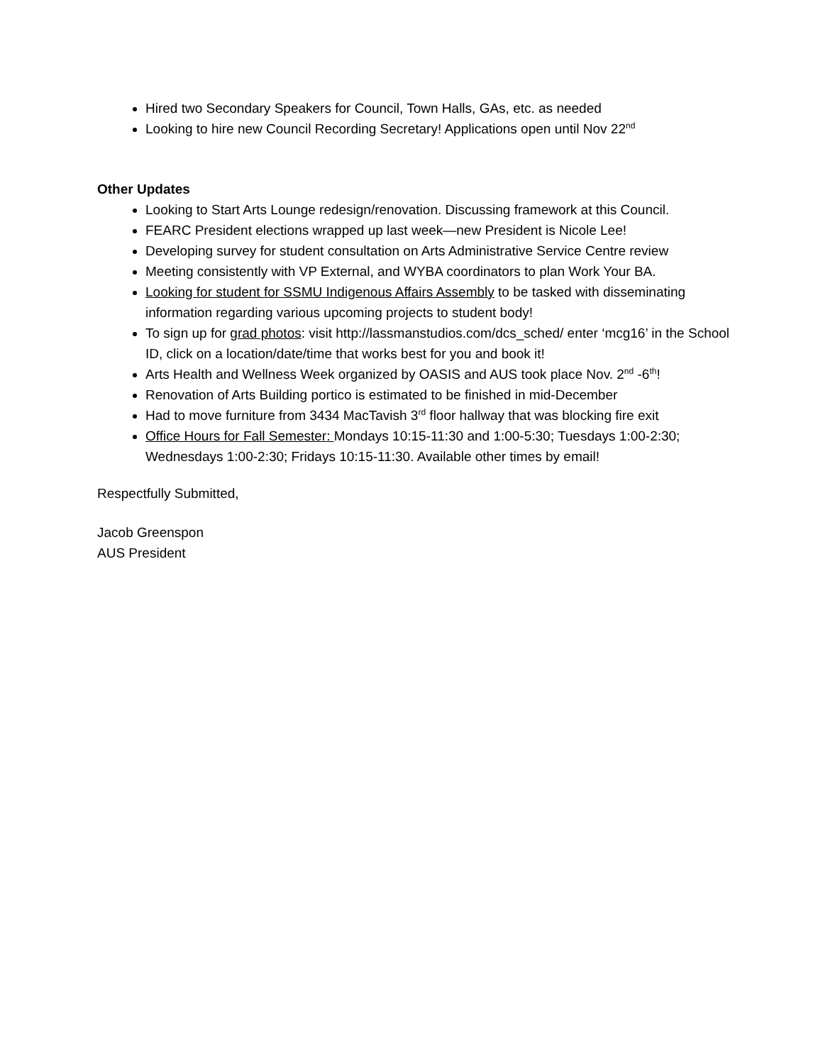Hired two Secondary Speakers for Council, Town Halls, GAs, etc. as needed
Looking to hire new Council Recording Secretary! Applications open until Nov 22<sup>nd</sup>
Other Updates
Looking to Start Arts Lounge redesign/renovation. Discussing framework at this Council.
FEARC President elections wrapped up last week—new President is Nicole Lee!
Developing survey for student consultation on Arts Administrative Service Centre review
Meeting consistently with VP External, and WYBA coordinators to plan Work Your BA.
Looking for student for SSMU Indigenous Affairs Assembly to be tasked with disseminating information regarding various upcoming projects to student body!
To sign up for grad photos: visit http://lassmanstudios.com/dcs_sched/ enter ‘mcg16’ in the School ID, click on a location/date/time that works best for you and book it!
Arts Health and Wellness Week organized by OASIS and AUS took place Nov. 2<sup>nd</sup> -6<sup>th</sup>!
Renovation of Arts Building portico is estimated to be finished in mid-December
Had to move furniture from 3434 MacTavish 3<sup>rd</sup> floor hallway that was blocking fire exit
Office Hours for Fall Semester: Mondays 10:15-11:30 and 1:00-5:30; Tuesdays 1:00-2:30; Wednesdays 1:00-2:30; Fridays 10:15-11:30. Available other times by email!
Respectfully Submitted,
Jacob Greenspon
AUS President